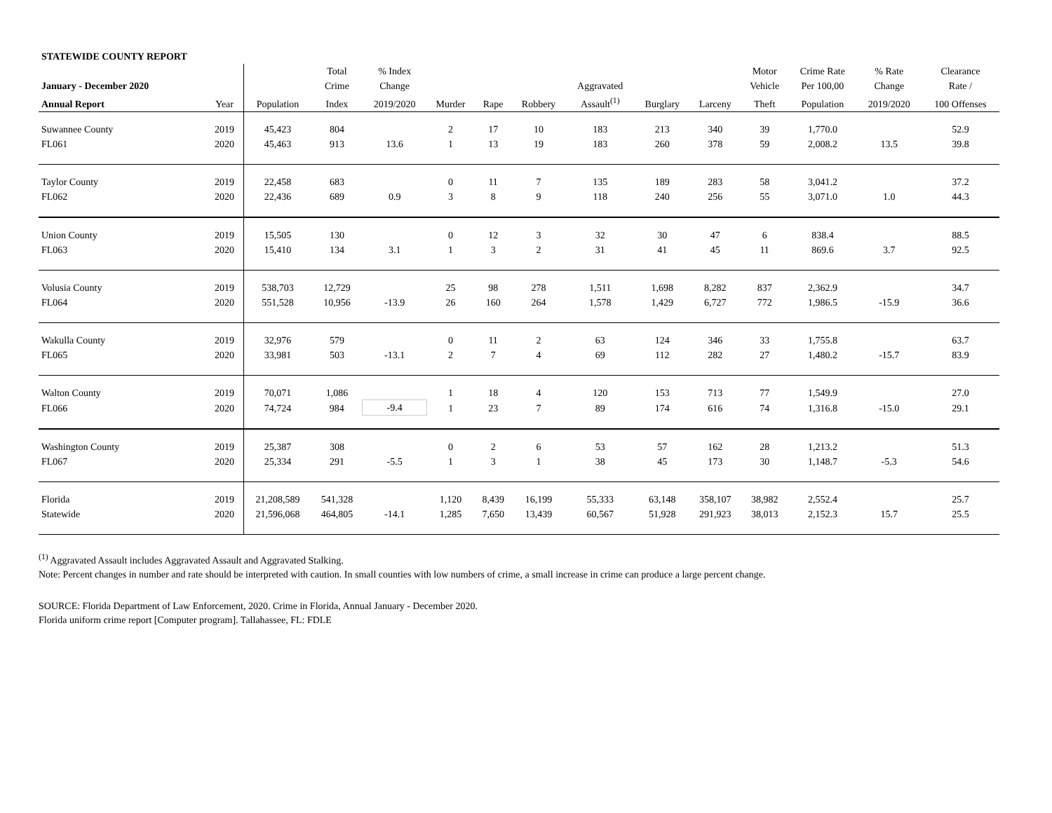| STATEWIDE COUNTY REPORT | | | | | | | | | | | | | | |
| --- | --- | --- | --- | --- | --- | --- | --- | --- | --- | --- | --- | --- | --- | --- |
| | | | Total | % Index | | | | | | | Motor | Crime Rate | % Rate | Clearance |
| January - December 2020 | | | Crime | Change | | | | Aggravated | | | Vehicle | Per 100,00 | Change | Rate / |
| Annual Report | Year | Population | Index | 2019/2020 | Murder | Rape | Robbery | Assault<sup>(1)</sup> | Burglary | Larceny | Theft | Population | 2019/2020 | 100 Offenses |
| Suwannee County | 2019 | 45,423 | 804 | | 2 | 17 | 10 | 183 | 213 | 340 | 39 | 1,770.0 | | 52.9 |
| FL061 | 2020 | 45,463 | 913 | 13.6 | 1 | 13 | 19 | 183 | 260 | 378 | 59 | 2,008.2 | 13.5 | 39.8 |
| Taylor County | 2019 | 22,458 | 683 | | 0 | 11 | 7 | 135 | 189 | 283 | 58 | 3,041.2 | | 37.2 |
| FL062 | 2020 | 22,436 | 689 | 0.9 | 3 | 8 | 9 | 118 | 240 | 256 | 55 | 3,071.0 | 1.0 | 44.3 |
| Union County | 2019 | 15,505 | 130 | | 0 | 12 | 3 | 32 | 30 | 47 | 6 | 838.4 | | 88.5 |
| FL063 | 2020 | 15,410 | 134 | 3.1 | 1 | 3 | 2 | 31 | 41 | 45 | 11 | 869.6 | 3.7 | 92.5 |
| Volusia County | 2019 | 538,703 | 12,729 | | 25 | 98 | 278 | 1,511 | 1,698 | 8,282 | 837 | 2,362.9 | | 34.7 |
| FL064 | 2020 | 551,528 | 10,956 | -13.9 | 26 | 160 | 264 | 1,578 | 1,429 | 6,727 | 772 | 1,986.5 | -15.9 | 36.6 |
| Wakulla County | 2019 | 32,976 | 579 | | 0 | 11 | 2 | 63 | 124 | 346 | 33 | 1,755.8 | | 63.7 |
| FL065 | 2020 | 33,981 | 503 | -13.1 | 2 | 7 | 4 | 69 | 112 | 282 | 27 | 1,480.2 | -15.7 | 83.9 |
| Walton County | 2019 | 70,071 | 1,086 | | 1 | 18 | 4 | 120 | 153 | 713 | 77 | 1,549.9 | | 27.0 |
| FL066 | 2020 | 74,724 | 984 | -9.4 | 1 | 23 | 7 | 89 | 174 | 616 | 74 | 1,316.8 | -15.0 | 29.1 |
| Washington County | 2019 | 25,387 | 308 | | 0 | 2 | 6 | 53 | 57 | 162 | 28 | 1,213.2 | | 51.3 |
| FL067 | 2020 | 25,334 | 291 | -5.5 | 1 | 3 | 1 | 38 | 45 | 173 | 30 | 1,148.7 | -5.3 | 54.6 |
| Florida | 2019 | 21,208,589 | 541,328 | | 1,120 | 8,439 | 16,199 | 55,333 | 63,148 | 358,107 | 38,982 | 2,552.4 | | 25.7 |
| Statewide | 2020 | 21,596,068 | 464,805 | -14.1 | 1,285 | 7,650 | 13,439 | 60,567 | 51,928 | 291,923 | 38,013 | 2,152.3 | 15.7 | 25.5 |
<sup>(1)</sup> Aggravated Assault includes Aggravated Assault and Aggravated Stalking.
Note: Percent changes in number and rate should be interpreted with caution. In small counties with low numbers of crime, a small increase in crime can produce a large percent change.
SOURCE: Florida Department of Law Enforcement, 2020. Crime in Florida, Annual January - December 2020.
Florida uniform crime report [Computer program]. Tallahassee, FL: FDLE